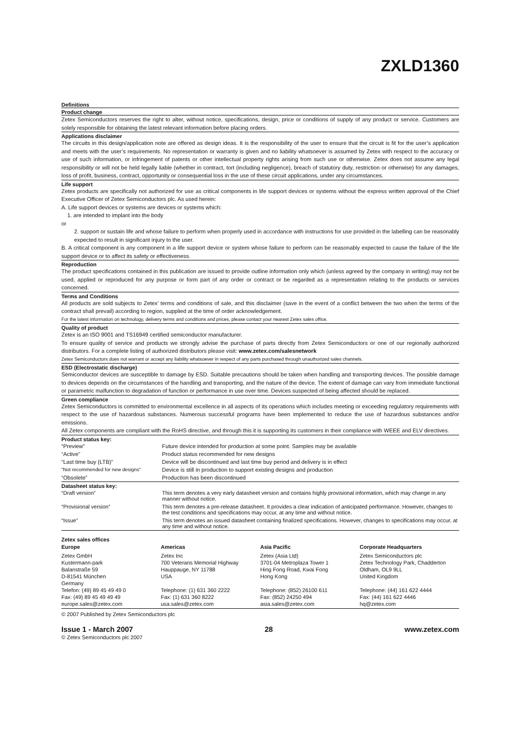ZXLD1360
Definitions
Product change
Zetex Semiconductors reserves the right to alter, without notice, specifications, design, price or conditions of supply of any product or service. Customers are solely responsible for obtaining the latest relevant information before placing orders.
Applications disclaimer
The circuits in this design/application note are offered as design ideas. It is the responsibility of the user to ensure that the circuit is fit for the user’s application and meets with the user’s requirements. No representation or warranty is given and no liability whatsoever is assumed by Zetex with respect to the accuracy or use of such information, or infringement of patents or other intellectual property rights arising from such use or otherwise. Zetex does not assume any legal responsibility or will not be held legally liable (whether in contract, tort (including negligence), breach of statutory duty, restriction or otherwise) for any damages, loss of profit, business, contract, opportunity or consequential loss in the use of these circuit applications, under any circumstances.
Life support
Zetex products are specifically not authorized for use as critical components in life support devices or systems without the express written approval of the Chief Executive Officer of Zetex Semiconductors plc. As used herein:
A. Life support devices or systems are devices or systems which:
1. are intended to implant into the body
or
2. support or sustain life and whose failure to perform when properly used in accordance with instructions for use provided in the labelling can be reasonably expected to result in significant injury to the user.
B. A critical component is any component in a life support device or system whose failure to perform can be reasonably expected to cause the failure of the life support device or to affect its safety or effectiveness.
Reproduction
The product specifications contained in this publication are issued to provide outline information only which (unless agreed by the company in writing) may not be used, applied or reproduced for any purpose or form part of any order or contract or be regarded as a representation relating to the products or services concerned.
Terms and Conditions
All products are sold subjects to Zetex’ terms and conditions of sale, and this disclaimer (save in the event of a conflict between the two when the terms of the contract shall prevail) according to region, supplied at the time of order acknowledgement.
For the latest information on technology, delivery terms and conditions and prices, please contact your nearest Zetex sales office.
Quality of product
Zetex is an ISO 9001 and TS16949 certified semiconductor manufacturer.
To ensure quality of service and products we strongly advise the purchase of parts directly from Zetex Semiconductors or one of our regionally authorized distributors. For a complete listing of authorized distributors please visit: www.zetex.com/salesnetwork
Zetex Semiconductors does not warrant or accept any liability whatsoever in respect of any parts purchased through unauthorized sales channels.
ESD (Electrostatic discharge)
Semiconductor devices are susceptible to damage by ESD. Suitable precautions should be taken when handling and transporting devices. The possible damage to devices depends on the circumstances of the handling and transporting, and the nature of the device. The extent of damage can vary from immediate functional or parametric malfunction to degradation of function or performance in use over time. Devices suspected of being affected should be replaced.
Green compliance
Zetex Semiconductors is committed to environmental excellence in all aspects of its operations which includes meeting or exceeding regulatory requirements with respect to the use of hazardous substances. Numerous successful programs have been implemented to reduce the use of hazardous substances and/or emissions.
All Zetex components are compliant with the RoHS directive, and through this it is supporting its customers in their compliance with WEEE and ELV directives.
Product status key:
| “Preview” | Future device intended for production at some point. Samples may be available |
| “Active” | Product status recommended for new designs |
| “Last time buy (LTB)” | Device will be discontinued and last time buy period and delivery is in effect |
| “Not recommended for new designs” | Device is still in production to support existing designs and production |
| “Obsolete” | Production has been discontinued |
Datasheet status key:
| “Draft version” | This term denotes a very early datasheet version and contains highly provisional information, which may change in any manner without notice. |
| “Provisional version” | This term denotes a pre-release datasheet. It provides a clear indication of anticipated performance. However, changes to the test conditions and specifications may occur, at any time and without notice. |
| “Issue” | This term denotes an issued datasheet containing finalized specifications. However, changes to specifications may occur, at any time and without notice. |
Zetex sales offices
| Europe | Americas | Asia Pacific | Corporate Headquarters |
| Zetex GmbH Kustermann-park Balanstraße 59 D-81541 München Germany Telefon: (49) 89 45 49 49 0 Fax: (49) 89 45 49 49 49 europe.sales@zetex.com | Zetex Inc 700 Veterans Memorial Highway Hauppauge, NY 11788 USA Telephone: (1) 631 360 2222 Fax: (1) 631 360 8222 usa.sales@zetex.com | Zetex (Asia Ltd) 3701-04 Metroplaza Tower 1 Hing Fong Road, Kwai Fong Hong Kong Telephone: (852) 26100 611 Fax: (852) 24250 494 asia.sales@zetex.com | Zetex Semiconductors plc Zetex Technology Park, Chadderton Oldham, OL9 9LL United Kingdom Telephone: (44) 161 622 4444 Fax: (44) 161 622 4446 hq@zetex.com |
© 2007 Published by Zetex Semiconductors plc
Issue 1 - March 2007 28 www.zetex.com
© Zetex Semiconductors plc 2007